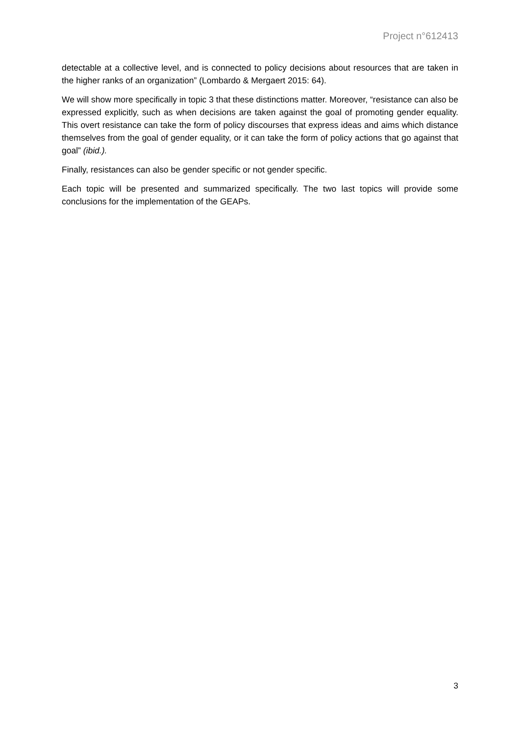Project n°612413
detectable at a collective level, and is connected to policy decisions about resources that are taken in the higher ranks of an organization” (Lombardo & Mergaert 2015: 64).
We will show more specifically in topic 3 that these distinctions matter. Moreover, “resistance can also be expressed explicitly, such as when decisions are taken against the goal of promoting gender equality. This overt resistance can take the form of policy discourses that express ideas and aims which distance themselves from the goal of gender equality, or it can take the form of policy actions that go against that goal” (ibid.).
Finally, resistances can also be gender specific or not gender specific.
Each topic will be presented and summarized specifically. The two last topics will provide some conclusions for the implementation of the GEAPs.
3